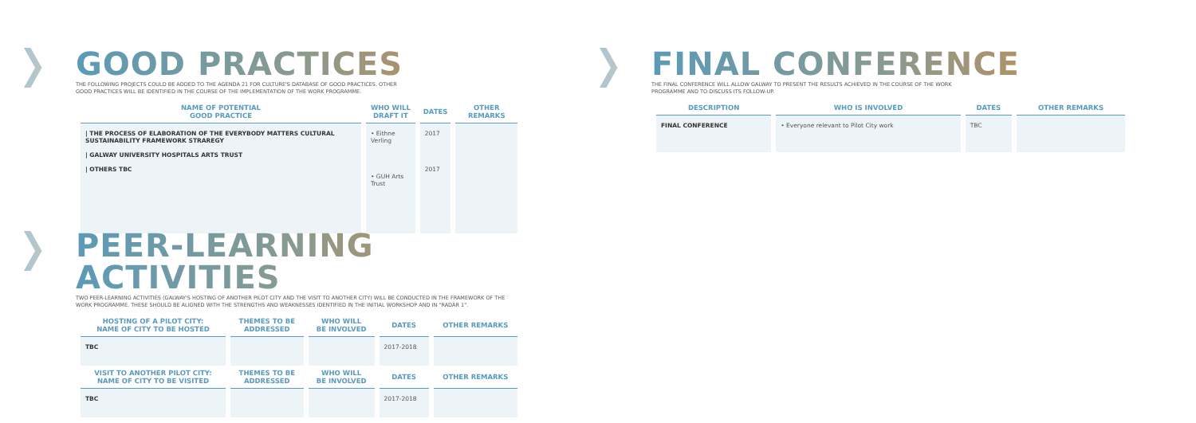GOOD PRACTICES
THE FOLLOWING PROJECTS COULD BE ADDED TO THE AGENDA 21 FOR CULTURE'S DATABASE OF GOOD PRACTICES. OTHER
GOOD PRACTICES WILL BE IDENTIFIED IN THE COURSE OF THE IMPLEMENTATION OF THE WORK PROGRAMME.
| NAME OF POTENTIAL GOOD PRACTICE | WHO WILL DRAFT IT | DATES | OTHER REMARKS |
| --- | --- | --- | --- |
| / THE PROCESS OF ELABORATION OF THE EVERYBODY MATTERS CULTURAL SUSTAINABILITY FRAMEWORK STRAREGY / GALWAY UNIVERSITY HOSPITALS ARTS TRUST / OTHERS TBC | • Eithne Verling • GUH Arts Trust | 2017 2017 | |
FINAL CONFERENCE
THE FINAL CONFERENCE WILL ALLOW GALWAY TO PRESENT THE RESULTS ACHIEVED IN THE COURSE OF THE WORK
PROGRAMME AND TO DISCUSS ITS FOLLOW-UP.
| DESCRIPTION | WHO IS INVOLVED | DATES | OTHER REMARKS |
| --- | --- | --- | --- |
| FINAL CONFERENCE | • Everyone relevant to Pilot City work | TBC | |
PEER-LEARNING ACTIVITIES
TWO PEER-LEARNING ACTIVITIES (GALWAY'S HOSTING OF ANOTHER PILOT CITY AND THE VISIT TO ANOTHER CITY) WILL BE CONDUCTED IN THE FRAMEWORK OF THE
WORK PROGRAMME. THESE SHOULD BE ALIGNED WITH THE STRENGTHS AND WEAKNESSES IDENTIFIED IN THE INITIAL WORKSHOP AND IN "RADAR 1".
| HOSTING OF A PILOT CITY: NAME OF CITY TO BE HOSTED | THEMES TO BE ADDRESSED | WHO WILL BE INVOLVED | DATES | OTHER REMARKS |
| --- | --- | --- | --- | --- |
| TBC | | | 2017-2018 | |
| VISIT TO ANOTHER PILOT CITY: NAME OF CITY TO BE VISITED | THEMES TO BE ADDRESSED | WHO WILL BE INVOLVED | DATES | OTHER REMARKS |
| TBC | | | 2017-2018 | |